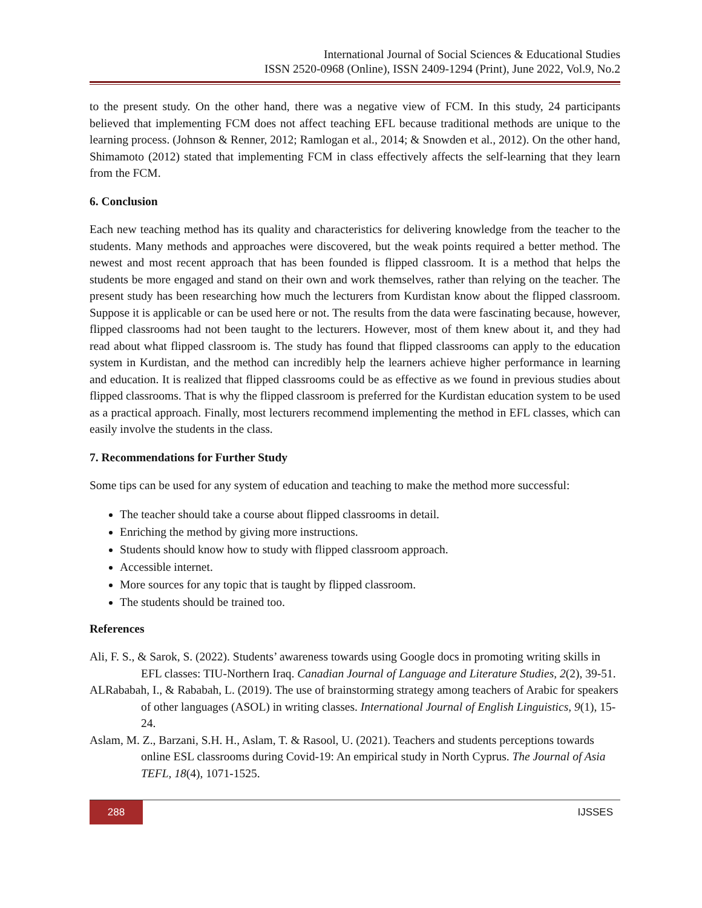International Journal of Social Sciences & Educational Studies
ISSN 2520-0968 (Online), ISSN 2409-1294 (Print), June 2022, Vol.9, No.2
to the present study. On the other hand, there was a negative view of FCM. In this study, 24 participants believed that implementing FCM does not affect teaching EFL because traditional methods are unique to the learning process. (Johnson & Renner, 2012; Ramlogan et al., 2014; & Snowden et al., 2012). On the other hand, Shimamoto (2012) stated that implementing FCM in class effectively affects the self-learning that they learn from the FCM.
6. Conclusion
Each new teaching method has its quality and characteristics for delivering knowledge from the teacher to the students. Many methods and approaches were discovered, but the weak points required a better method. The newest and most recent approach that has been founded is flipped classroom. It is a method that helps the students be more engaged and stand on their own and work themselves, rather than relying on the teacher. The present study has been researching how much the lecturers from Kurdistan know about the flipped classroom. Suppose it is applicable or can be used here or not. The results from the data were fascinating because, however, flipped classrooms had not been taught to the lecturers. However, most of them knew about it, and they had read about what flipped classroom is. The study has found that flipped classrooms can apply to the education system in Kurdistan, and the method can incredibly help the learners achieve higher performance in learning and education. It is realized that flipped classrooms could be as effective as we found in previous studies about flipped classrooms. That is why the flipped classroom is preferred for the Kurdistan education system to be used as a practical approach. Finally, most lecturers recommend implementing the method in EFL classes, which can easily involve the students in the class.
7. Recommendations for Further Study
Some tips can be used for any system of education and teaching to make the method more successful:
The teacher should take a course about flipped classrooms in detail.
Enriching the method by giving more instructions.
Students should know how to study with flipped classroom approach.
Accessible internet.
More sources for any topic that is taught by flipped classroom.
The students should be trained too.
References
Ali, F. S., & Sarok, S. (2022). Students’ awareness towards using Google docs in promoting writing skills in EFL classes: TIU-Northern Iraq. Canadian Journal of Language and Literature Studies, 2(2), 39-51.
ALRababah, I., & Rababah, L. (2019). The use of brainstorming strategy among teachers of Arabic for speakers of other languages (ASOL) in writing classes. International Journal of English Linguistics, 9(1), 15-24.
Aslam, M. Z., Barzani, S.H. H., Aslam, T. & Rasool, U. (2021). Teachers and students perceptions towards online ESL classrooms during Covid-19: An empirical study in North Cyprus. The Journal of Asia TEFL, 18(4), 1071-1525.
288
IJSSES